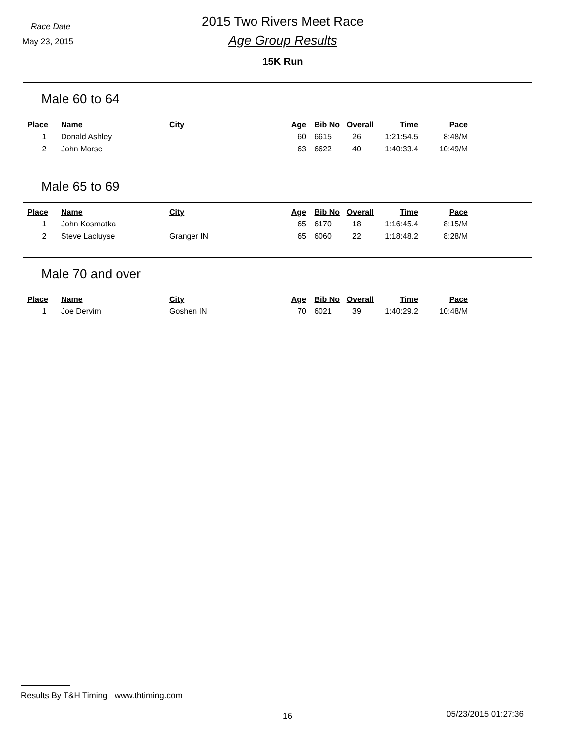Race Date
May 23, 2015
2015 Two Rivers Meet Race
Age Group Results
15K Run
Male 60 to 64
| Place | Name | City | Age | Bib No | Overall | Time | Pace |
| --- | --- | --- | --- | --- | --- | --- | --- |
| 1 | Donald Ashley | | 60 | 6615 | 26 | 1:21:54.5 | 8:48/M |
| 2 | John Morse | | 63 | 6622 | 40 | 1:40:33.4 | 10:49/M |
Male 65 to 69
| Place | Name | City | Age | Bib No | Overall | Time | Pace |
| --- | --- | --- | --- | --- | --- | --- | --- |
| 1 | John Kosmatka | | 65 | 6170 | 18 | 1:16:45.4 | 8:15/M |
| 2 | Steve Lacluyse | Granger IN | 65 | 6060 | 22 | 1:18:48.2 | 8:28/M |
Male 70 and over
| Place | Name | City | Age | Bib No | Overall | Time | Pace |
| --- | --- | --- | --- | --- | --- | --- | --- |
| 1 | Joe Dervim | Goshen IN | 70 | 6021 | 39 | 1:40:29.2 | 10:48/M |
Results By T&H Timing www.thtiming.com
16 05/23/2015 01:27:36